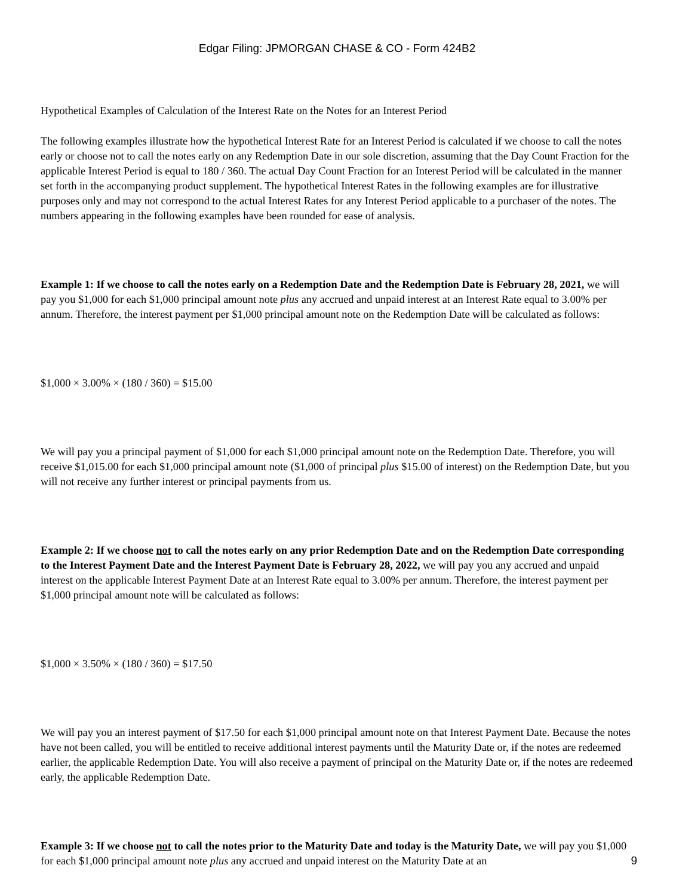Edgar Filing: JPMORGAN CHASE & CO - Form 424B2
Hypothetical Examples of Calculation of the Interest Rate on the Notes for an Interest Period
The following examples illustrate how the hypothetical Interest Rate for an Interest Period is calculated if we choose to call the notes early or choose not to call the notes early on any Redemption Date in our sole discretion, assuming that the Day Count Fraction for the applicable Interest Period is equal to 180 / 360. The actual Day Count Fraction for an Interest Period will be calculated in the manner set forth in the accompanying product supplement. The hypothetical Interest Rates in the following examples are for illustrative purposes only and may not correspond to the actual Interest Rates for any Interest Period applicable to a purchaser of the notes. The numbers appearing in the following examples have been rounded for ease of analysis.
Example 1: If we choose to call the notes early on a Redemption Date and the Redemption Date is February 28, 2021, we will pay you $1,000 for each $1,000 principal amount note plus any accrued and unpaid interest at an Interest Rate equal to 3.00% per annum. Therefore, the interest payment per $1,000 principal amount note on the Redemption Date will be calculated as follows:
$1,000 × 3.00% × (180 / 360) = $15.00
We will pay you a principal payment of $1,000 for each $1,000 principal amount note on the Redemption Date. Therefore, you will receive $1,015.00 for each $1,000 principal amount note ($1,000 of principal plus $15.00 of interest) on the Redemption Date, but you will not receive any further interest or principal payments from us.
Example 2: If we choose not to call the notes early on any prior Redemption Date and on the Redemption Date corresponding to the Interest Payment Date and the Interest Payment Date is February 28, 2022, we will pay you any accrued and unpaid interest on the applicable Interest Payment Date at an Interest Rate equal to 3.00% per annum. Therefore, the interest payment per $1,000 principal amount note will be calculated as follows:
$1,000 × 3.50% × (180 / 360) = $17.50
We will pay you an interest payment of $17.50 for each $1,000 principal amount note on that Interest Payment Date. Because the notes have not been called, you will be entitled to receive additional interest payments until the Maturity Date or, if the notes are redeemed earlier, the applicable Redemption Date. You will also receive a payment of principal on the Maturity Date or, if the notes are redeemed early, the applicable Redemption Date.
Example 3: If we choose not to call the notes prior to the Maturity Date and today is the Maturity Date, we will pay you $1,000 for each $1,000 principal amount note plus any accrued and unpaid interest on the Maturity Date at an
9